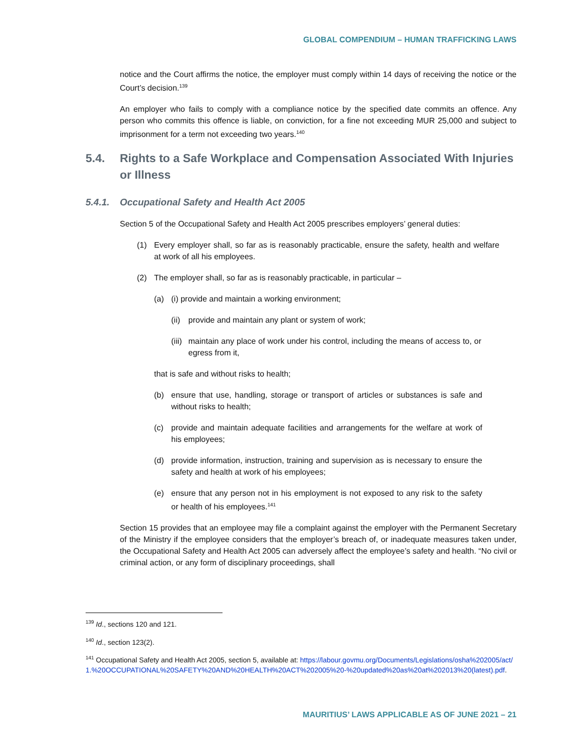GLOBAL COMPENDIUM – HUMAN TRAFFICKING LAWS
notice and the Court affirms the notice, the employer must comply within 14 days of receiving the notice or the Court’s decision.<sup>139</sup>
An employer who fails to comply with a compliance notice by the specified date commits an offence. Any person who commits this offence is liable, on conviction, for a fine not exceeding MUR 25,000 and subject to imprisonment for a term not exceeding two years.<sup>140</sup>
5.4. Rights to a Safe Workplace and Compensation Associated With Injuries or Illness
5.4.1. Occupational Safety and Health Act 2005
Section 5 of the Occupational Safety and Health Act 2005 prescribes employers’ general duties:
(1) Every employer shall, so far as is reasonably practicable, ensure the safety, health and welfare at work of all his employees.
(2) The employer shall, so far as is reasonably practicable, in particular –
(a) (i) provide and maintain a working environment;
(ii) provide and maintain any plant or system of work;
(iii) maintain any place of work under his control, including the means of access to, or egress from it,
that is safe and without risks to health;
(b) ensure that use, handling, storage or transport of articles or substances is safe and without risks to health;
(c) provide and maintain adequate facilities and arrangements for the welfare at work of his employees;
(d) provide information, instruction, training and supervision as is necessary to ensure the safety and health at work of his employees;
(e) ensure that any person not in his employment is not exposed to any risk to the safety or health of his employees.<sup>141</sup>
Section 15 provides that an employee may file a complaint against the employer with the Permanent Secretary of the Ministry if the employee considers that the employer’s breach of, or inadequate measures taken under, the Occupational Safety and Health Act 2005 can adversely affect the employee’s safety and health. “No civil or criminal action, or any form of disciplinary proceedings, shall
<sup>139</sup> Id., sections 120 and 121.
<sup>140</sup> Id., section 123(2).
<sup>141</sup> Occupational Safety and Health Act 2005, section 5, available at: https://labour.govmu.org/Documents/Legislations/osha%202005/act/1.%20OCCUPATIONAL%20SAFETY%20AND%20HEALTH%20ACT%202005%20-%20updated%20as%20at%202013%20(latest).pdf.
MAURITIUS’ LAWS APPLICABLE AS OF JUNE 2021 – 21